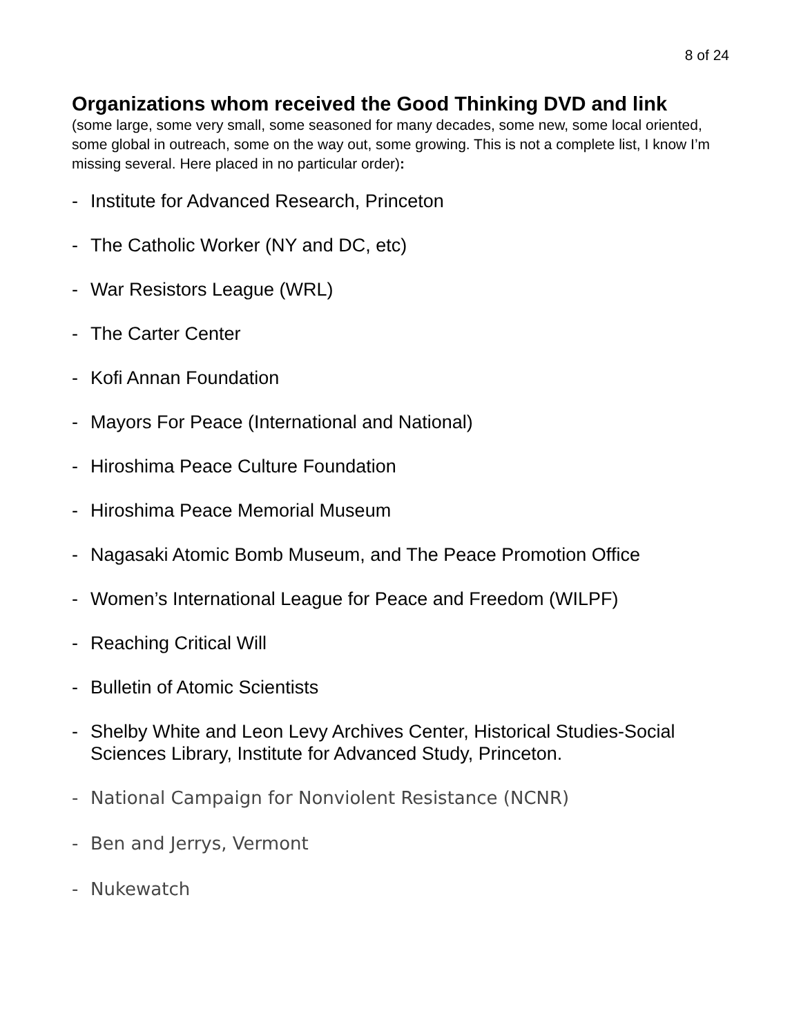8 of 24
Organizations whom received the Good Thinking DVD and link
(some large, some very small, some seasoned for many decades, some new, some local oriented, some global in outreach, some on the way out, some growing. This is not a complete list, I know I’m missing several. Here placed in no particular order):
- Institute for Advanced Research, Princeton
- The Catholic Worker (NY and DC, etc)
- War Resistors League (WRL)
- The Carter Center
- Kofi Annan Foundation
- Mayors For Peace (International and National)
- Hiroshima Peace Culture Foundation
- Hiroshima Peace Memorial Museum
- Nagasaki Atomic Bomb Museum, and The Peace Promotion Office
- Women’s International League for Peace and Freedom (WILPF)
- Reaching Critical Will
- Bulletin of Atomic Scientists
- Shelby White and Leon Levy Archives Center, Historical Studies-Social Sciences Library, Institute for Advanced Study, Princeton.
- National Campaign for Nonviolent Resistance (NCNR)
- Ben and Jerrys, Vermont
- Nukewatch